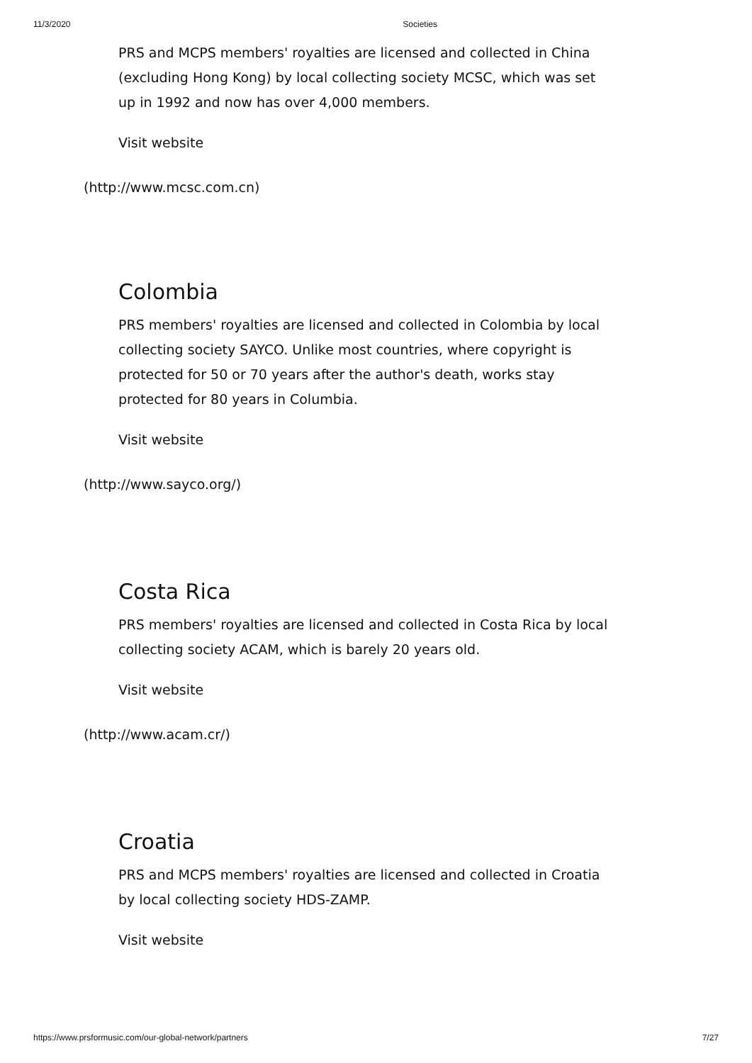11/3/2020 Societies
PRS and MCPS members' royalties are licensed and collected in China (excluding Hong Kong) by local collecting society MCSC, which was set up in 1992 and now has over 4,000 members.
Visit website
(http://www.mcsc.com.cn)
Colombia
PRS members' royalties are licensed and collected in Colombia by local collecting society SAYCO. Unlike most countries, where copyright is protected for 50 or 70 years after the author's death, works stay protected for 80 years in Columbia.
Visit website
(http://www.sayco.org/)
Costa Rica
PRS members' royalties are licensed and collected in Costa Rica by local collecting society ACAM, which is barely 20 years old.
Visit website
(http://www.acam.cr/)
Croatia
PRS and MCPS members' royalties are licensed and collected in Croatia by local collecting society HDS-ZAMP.
Visit website
https://www.prsformusic.com/our-global-network/partners 7/27